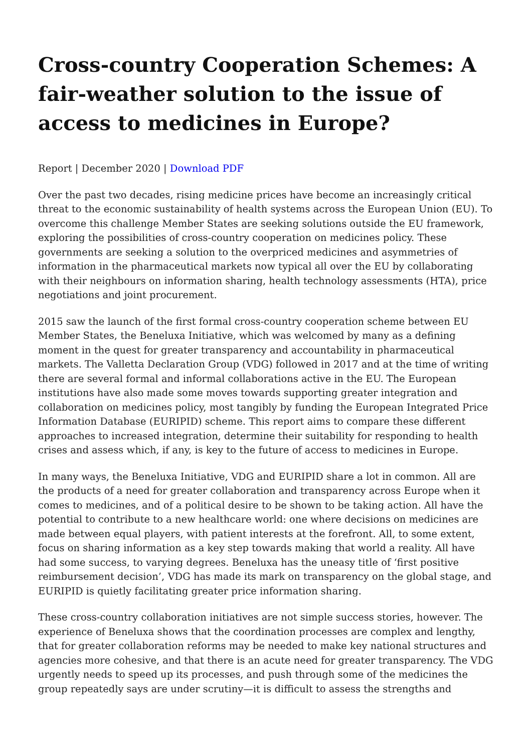Cross-country Cooperation Schemes: A fair-weather solution to the issue of access to medicines in Europe?
Report | December 2020 | Download PDF
Over the past two decades, rising medicine prices have become an increasingly critical threat to the economic sustainability of health systems across the European Union (EU). To overcome this challenge Member States are seeking solutions outside the EU framework, exploring the possibilities of cross-country cooperation on medicines policy. These governments are seeking a solution to the overpriced medicines and asymmetries of information in the pharmaceutical markets now typical all over the EU by collaborating with their neighbours on information sharing, health technology assessments (HTA), price negotiations and joint procurement.
2015 saw the launch of the first formal cross-country cooperation scheme between EU Member States, the Beneluxa Initiative, which was welcomed by many as a defining moment in the quest for greater transparency and accountability in pharmaceutical markets. The Valletta Declaration Group (VDG) followed in 2017 and at the time of writing there are several formal and informal collaborations active in the EU. The European institutions have also made some moves towards supporting greater integration and collaboration on medicines policy, most tangibly by funding the European Integrated Price Information Database (EURIPID) scheme. This report aims to compare these different approaches to increased integration, determine their suitability for responding to health crises and assess which, if any, is key to the future of access to medicines in Europe.
In many ways, the Beneluxa Initiative, VDG and EURIPID share a lot in common. All are the products of a need for greater collaboration and transparency across Europe when it comes to medicines, and of a political desire to be shown to be taking action. All have the potential to contribute to a new healthcare world: one where decisions on medicines are made between equal players, with patient interests at the forefront. All, to some extent, focus on sharing information as a key step towards making that world a reality. All have had some success, to varying degrees. Beneluxa has the uneasy title of ‘first positive reimbursement decision’, VDG has made its mark on transparency on the global stage, and EURIPID is quietly facilitating greater price information sharing.
These cross-country collaboration initiatives are not simple success stories, however. The experience of Beneluxa shows that the coordination processes are complex and lengthy, that for greater collaboration reforms may be needed to make key national structures and agencies more cohesive, and that there is an acute need for greater transparency. The VDG urgently needs to speed up its processes, and push through some of the medicines the group repeatedly says are under scrutiny—it is difficult to assess the strengths and